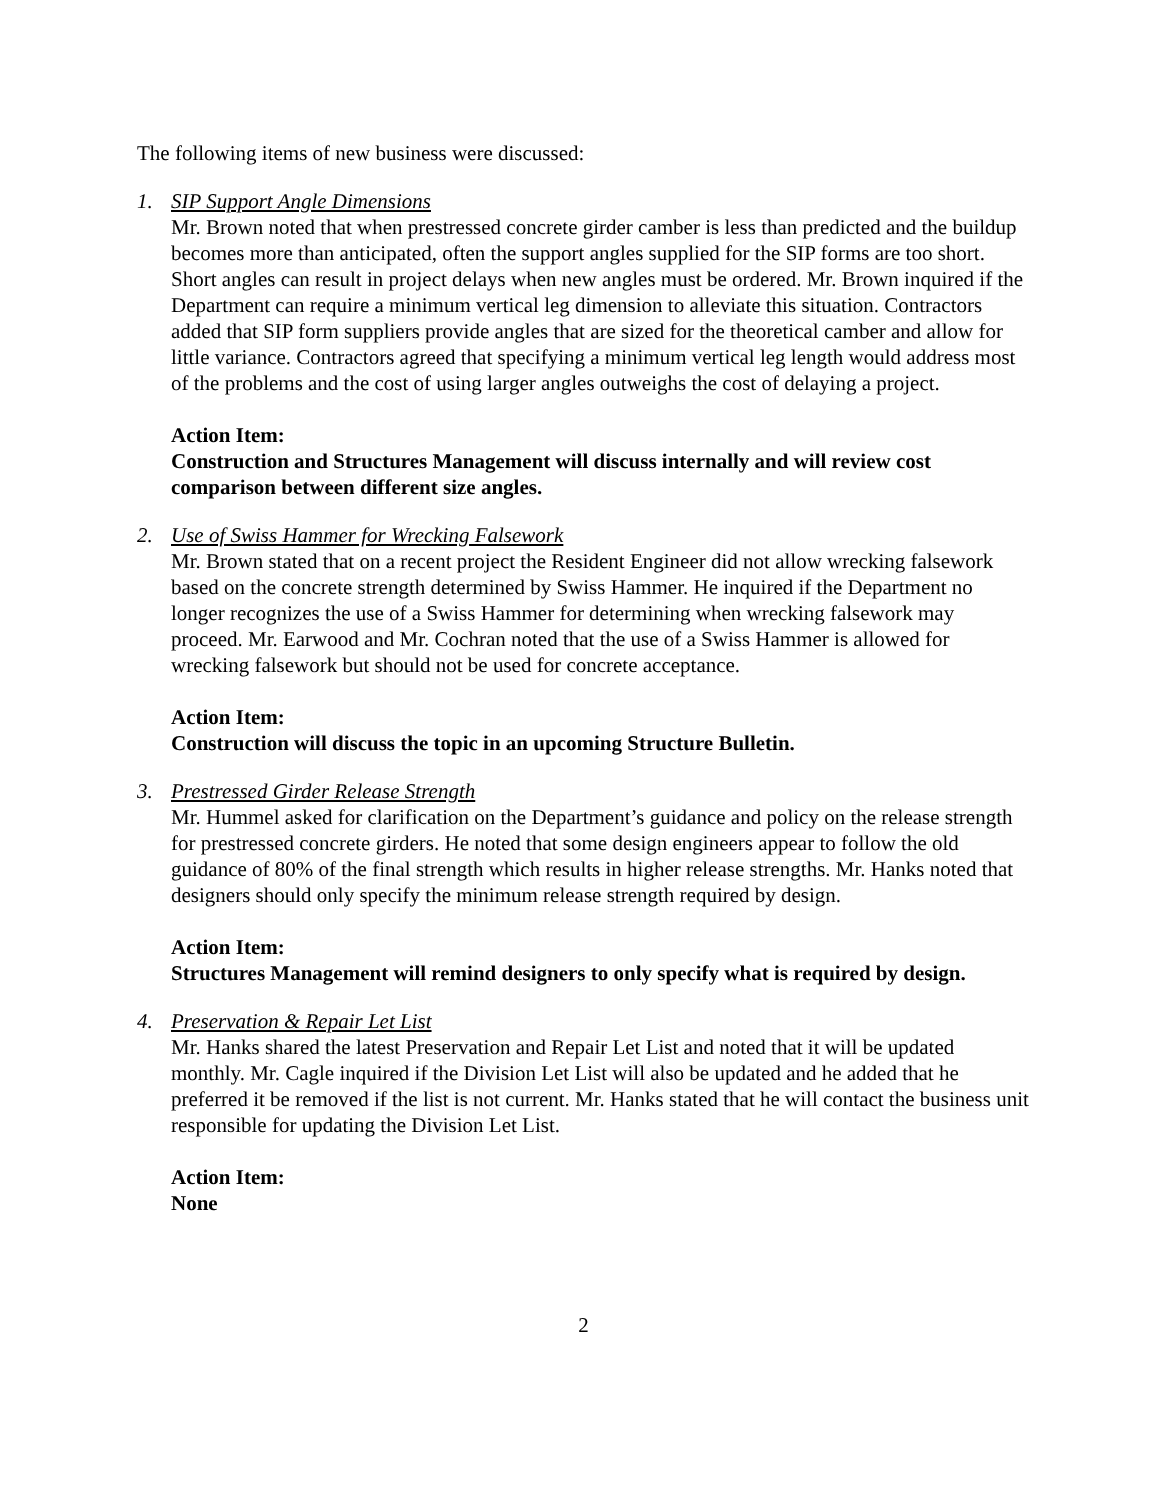The following items of new business were discussed:
1. SIP Support Angle Dimensions
Mr. Brown noted that when prestressed concrete girder camber is less than predicted and the buildup becomes more than anticipated, often the support angles supplied for the SIP forms are too short. Short angles can result in project delays when new angles must be ordered. Mr. Brown inquired if the Department can require a minimum vertical leg dimension to alleviate this situation. Contractors added that SIP form suppliers provide angles that are sized for the theoretical camber and allow for little variance. Contractors agreed that specifying a minimum vertical leg length would address most of the problems and the cost of using larger angles outweighs the cost of delaying a project.
Action Item:
Construction and Structures Management will discuss internally and will review cost comparison between different size angles.
2. Use of Swiss Hammer for Wrecking Falsework
Mr. Brown stated that on a recent project the Resident Engineer did not allow wrecking falsework based on the concrete strength determined by Swiss Hammer. He inquired if the Department no longer recognizes the use of a Swiss Hammer for determining when wrecking falsework may proceed. Mr. Earwood and Mr. Cochran noted that the use of a Swiss Hammer is allowed for wrecking falsework but should not be used for concrete acceptance.
Action Item:
Construction will discuss the topic in an upcoming Structure Bulletin.
3. Prestressed Girder Release Strength
Mr. Hummel asked for clarification on the Department’s guidance and policy on the release strength for prestressed concrete girders. He noted that some design engineers appear to follow the old guidance of 80% of the final strength which results in higher release strengths. Mr. Hanks noted that designers should only specify the minimum release strength required by design.
Action Item:
Structures Management will remind designers to only specify what is required by design.
4. Preservation & Repair Let List
Mr. Hanks shared the latest Preservation and Repair Let List and noted that it will be updated monthly. Mr. Cagle inquired if the Division Let List will also be updated and he added that he preferred it be removed if the list is not current. Mr. Hanks stated that he will contact the business unit responsible for updating the Division Let List.
Action Item:
None
2